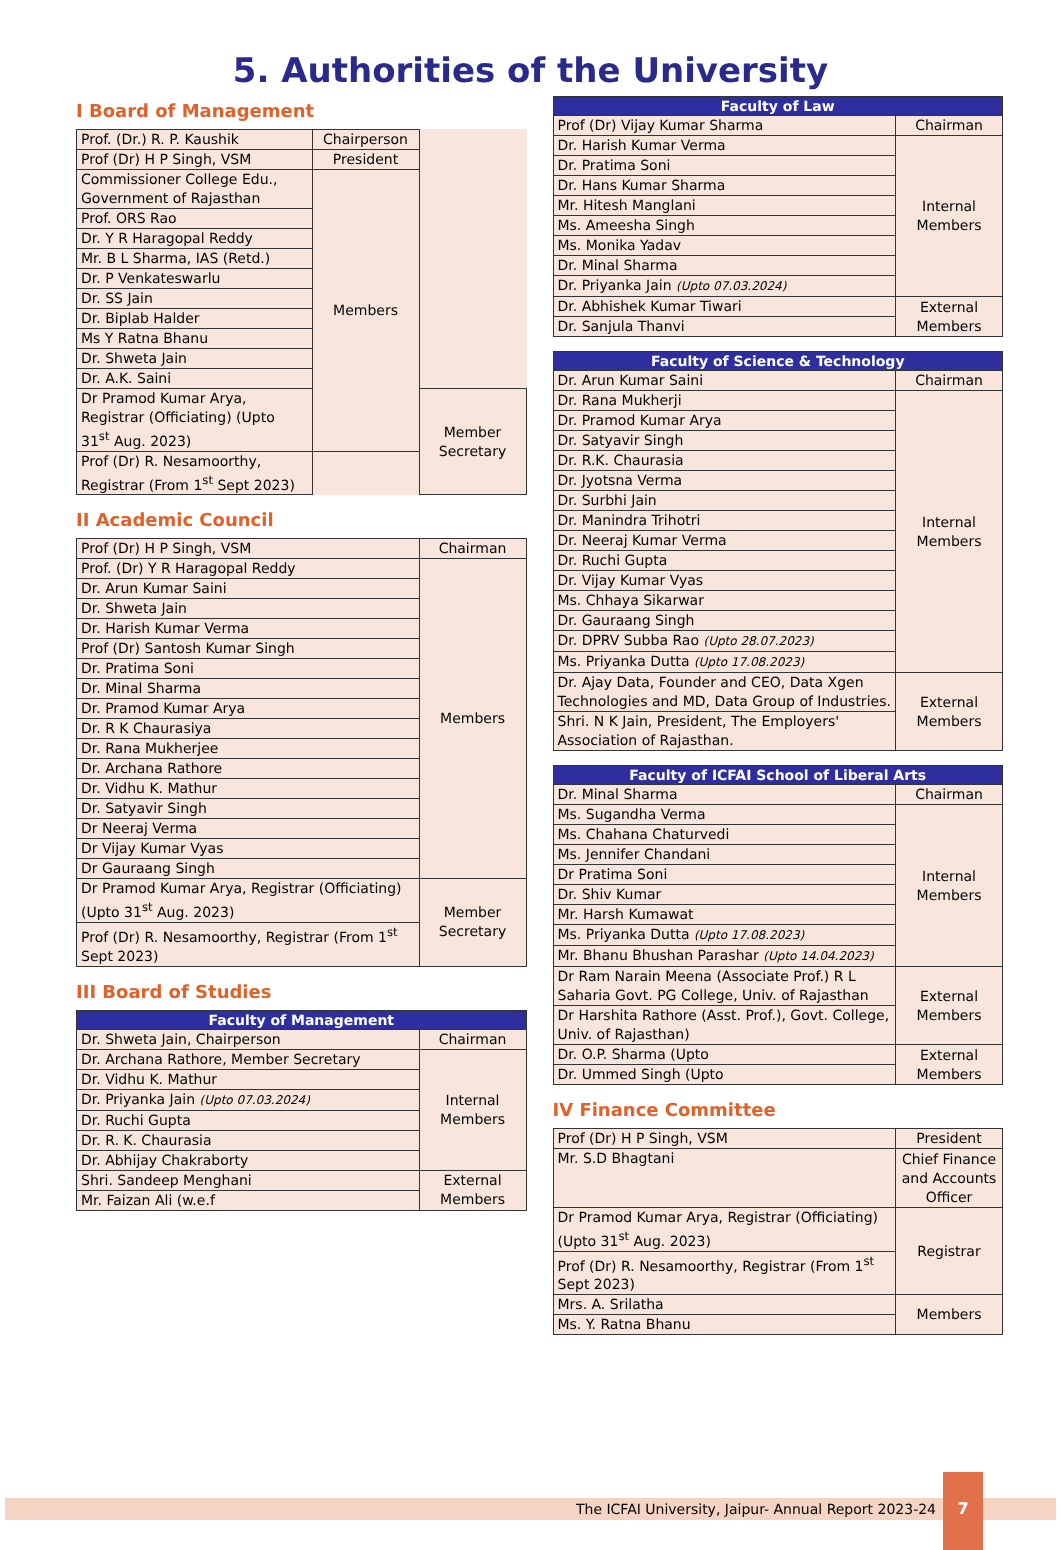5. Authorities of the University
I Board of Management
| Prof. (Dr.) R. P. Kaushik | Chairperson | |
| Prof (Dr) H P Singh, VSM | President | |
| Commissioner College Edu., Government of Rajasthan | Members | |
| Prof. ORS Rao | | |
| Dr. Y R Haragopal Reddy | | |
| Mr. B L Sharma, IAS (Retd.) | | |
| Dr. P Venkateswarlu | | |
| Dr. SS Jain | | |
| Dr. Biplab Halder | | |
| Ms Y Ratna Bhanu | | |
| Dr. Shweta Jain | | |
| Dr. A.K. Saini | | |
| Dr Pramod Kumar Arya, Registrar (Officiating) (Upto 31<sup>st</sup> Aug. 2023) | | Member Secretary |
| Prof (Dr) R. Nesamoorthy, Registrar (From 1<sup>st</sup> Sept 2023) | | |
II Academic Council
| Prof (Dr) H P Singh, VSM | Chairman |
| Prof. (Dr) Y R Haragopal Reddy | Members |
| Dr. Arun Kumar Saini | |
| Dr. Shweta Jain | |
| Dr. Harish Kumar Verma | |
| Prof (Dr) Santosh Kumar Singh | |
| Dr. Pratima Soni | |
| Dr. Minal Sharma | |
| Dr. Pramod Kumar Arya | |
| Dr. R K Chaurasiya | |
| Dr. Rana Mukherjee | |
| Dr. Archana Rathore | |
| Dr. Vidhu K. Mathur | |
| Dr. Satyavir Singh | |
| Dr Neeraj Verma | |
| Dr Vijay Kumar Vyas | |
| Dr Gauraang Singh | |
| Dr Pramod Kumar Arya, Registrar (Officiating) (Upto 31<sup>st</sup> Aug. 2023) | Member Secretary |
| Prof (Dr) R. Nesamoorthy, Registrar (From 1<sup>st</sup> Sept 2023) | |
III Board of Studies
| Faculty of Management | |
| --- | --- |
| Dr. Shweta Jain, Chairperson | Chairman |
| Dr. Archana Rathore, Member Secretary | Internal Members |
| Dr. Vidhu K. Mathur | |
| Dr. Priyanka Jain (Upto 07.03.2024) | |
| Dr. Ruchi Gupta | |
| Dr. R. K. Chaurasia | |
| Dr. Abhijay Chakraborty | |
| Shri. Sandeep Menghani | External Members |
| Mr. Faizan Ali (w.e.f | |
| Faculty of Law | |
| --- | --- |
| Prof (Dr) Vijay Kumar Sharma | Chairman |
| Dr. Harish Kumar Verma | Internal Members |
| Dr. Pratima Soni | |
| Dr. Hans Kumar Sharma | |
| Mr. Hitesh Manglani | |
| Ms. Ameesha Singh | |
| Ms. Monika Yadav | |
| Dr. Minal Sharma | |
| Dr. Priyanka Jain (Upto 07.03.2024) | |
| Dr. Abhishek Kumar Tiwari | External Members |
| Dr. Sanjula Thanvi | |
| Faculty of Science & Technology | |
| --- | --- |
| Dr. Arun Kumar Saini | Chairman |
| Dr. Rana Mukherji | Internal Members |
| Dr. Pramod Kumar Arya | |
| Dr. Satyavir Singh | |
| Dr. R.K. Chaurasia | |
| Dr. Jyotsna Verma | |
| Dr. Surbhi Jain | |
| Dr. Manindra Trihotri | |
| Dr. Neeraj Kumar Verma | |
| Dr. Ruchi Gupta | |
| Dr. Vijay Kumar Vyas | |
| Ms. Chhaya Sikarwar | |
| Dr. Gauraang Singh | |
| Dr. DPRV Subba Rao (Upto 28.07.2023) | |
| Ms. Priyanka Dutta (Upto 17.08.2023) | |
| Dr. Ajay Data, Founder and CEO, Data Xgen Technologies and MD, Data Group of Industries. | External Members |
| Shri. N K Jain, President, The Employers' Association of Rajasthan. | |
| Faculty of ICFAI School of Liberal Arts | |
| --- | --- |
| Dr. Minal Sharma | Chairman |
| Ms. Sugandha Verma | Internal Members |
| Ms. Chahana Chaturvedi | |
| Ms. Jennifer Chandani | |
| Dr Pratima Soni | |
| Dr. Shiv Kumar | |
| Mr. Harsh Kumawat | |
| Ms. Priyanka Dutta (Upto 17.08.2023) | |
| Mr. Bhanu Bhushan Parashar (Upto 14.04.2023) | |
| Dr Ram Narain Meena (Associate Prof.) R L Saharia Govt. PG College, Univ. of Rajasthan | External Members |
| Dr Harshita Rathore (Asst. Prof.), Govt. College, Univ. of Rajasthan) | |
| Dr. O.P. Sharma (Upto | External Members |
| Dr. Ummed Singh (Upto | |
IV Finance Committee
| Prof (Dr) H P Singh, VSM | President |
| Mr. S.D Bhagtani | Chief Finance and Accounts Officer |
| Dr Pramod Kumar Arya, Registrar (Officiating) (Upto 31<sup>st</sup> Aug. 2023) | Registrar |
| Prof (Dr) R. Nesamoorthy, Registrar (From 1<sup>st</sup> Sept 2023) | |
| Mrs. A. Srilatha | Members |
| Ms. Y. Ratna Bhanu | |
The ICFAI University, Jaipur- Annual Report 2023-24
7